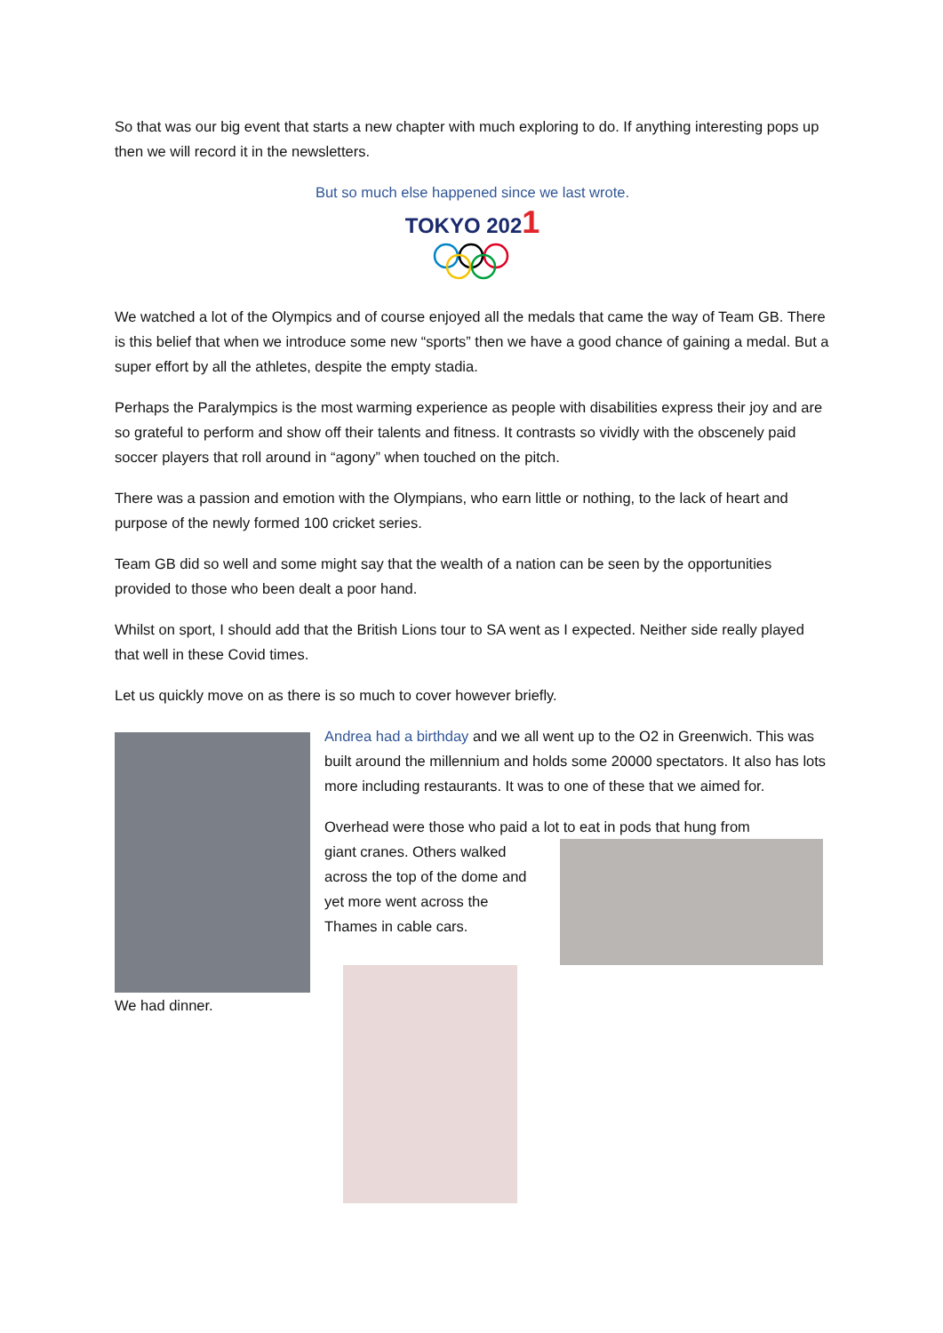So that was our big event that starts a new chapter with much exploring to do. If anything interesting pops up then we will record it in the newsletters.
But so much else happened since we last wrote.
TOKYO 2021
We watched a lot of the Olympics and of course enjoyed all the medals that came the way of Team GB. There is this belief that when we introduce some new “sports” then we have a good chance of gaining a medal. But a super effort by all the athletes, despite the empty stadia.
Perhaps the Paralympics is the most warming experience as people with disabilities express their joy and are so grateful to perform and show off their talents and fitness. It contrasts so vividly with the obscenely paid soccer players that roll around in “agony” when touched on the pitch.
There was a passion and emotion with the Olympians, who earn little or nothing, to the lack of heart and purpose of the newly formed 100 cricket series.
Team GB did so well and some might say that the wealth of a nation can be seen by the opportunities provided to those who been dealt a poor hand.
Whilst on sport, I should add that the British Lions tour to SA went as I expected. Neither side really played that well in these Covid times.
Let us quickly move on as there is so much to cover however briefly.
We had dinner.
Andrea had a birthday and we all went up to the O2 in Greenwich. This was built around the millennium and holds some 20000 spectators. It also has lots more including restaurants. It was to one of these that we aimed for.
Overhead were those who paid a lot to eat in pods that hung from
giant cranes. Others walked across the top of the dome and yet more went across the Thames in cable cars.